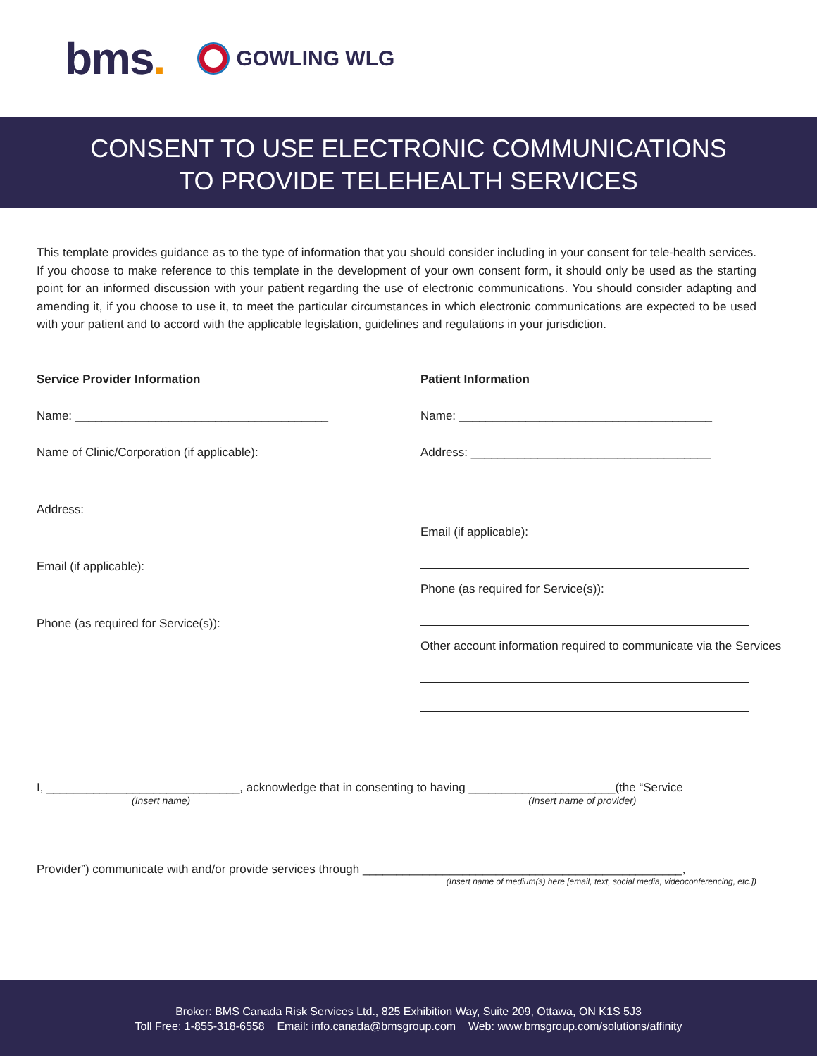bms.
GOWLING WLG
CONSENT TO USE ELECTRONIC COMMUNICATIONS
TO PROVIDE TELEHEALTH SERVICES
This template provides guidance as to the type of information that you should consider including in your consent for tele-health services. If you choose to make reference to this template in the development of your own consent form, it should only be used as the starting point for an informed discussion with your patient regarding the use of electronic communications. You should consider adapting and amending it, if you choose to use it, to meet the particular circumstances in which electronic communications are expected to be used with your patient and to accord with the applicable legislation, guidelines and regulations in your jurisdiction.
Service Provider Information
Name: ______________________________________
Name of Clinic/Corporation (if applicable):
Address:
Email (if applicable):
Phone (as required for Service(s)):
Patient Information
Name: ______________________________________
Address: ____________________________________
Email (if applicable):
Phone (as required for Service(s)):
Other account information required to communicate via the Services
I, _____________________________, acknowledge that in consenting to having ______________________(the “Service
(Insert name) (Insert name of provider)
Provider”) communicate with and/or provide services through ________________________________________________,
(Insert name of medium(s) here [email, text, social media, videoconferencing, etc.])
Broker: BMS Canada Risk Services Ltd., 825 Exhibition Way, Suite 209, Ottawa, ON K1S 5J3
Toll Free: 1-855-318-6558 Email: info.canada@bmsgroup.com Web: www.bmsgroup.com/solutions/affinity